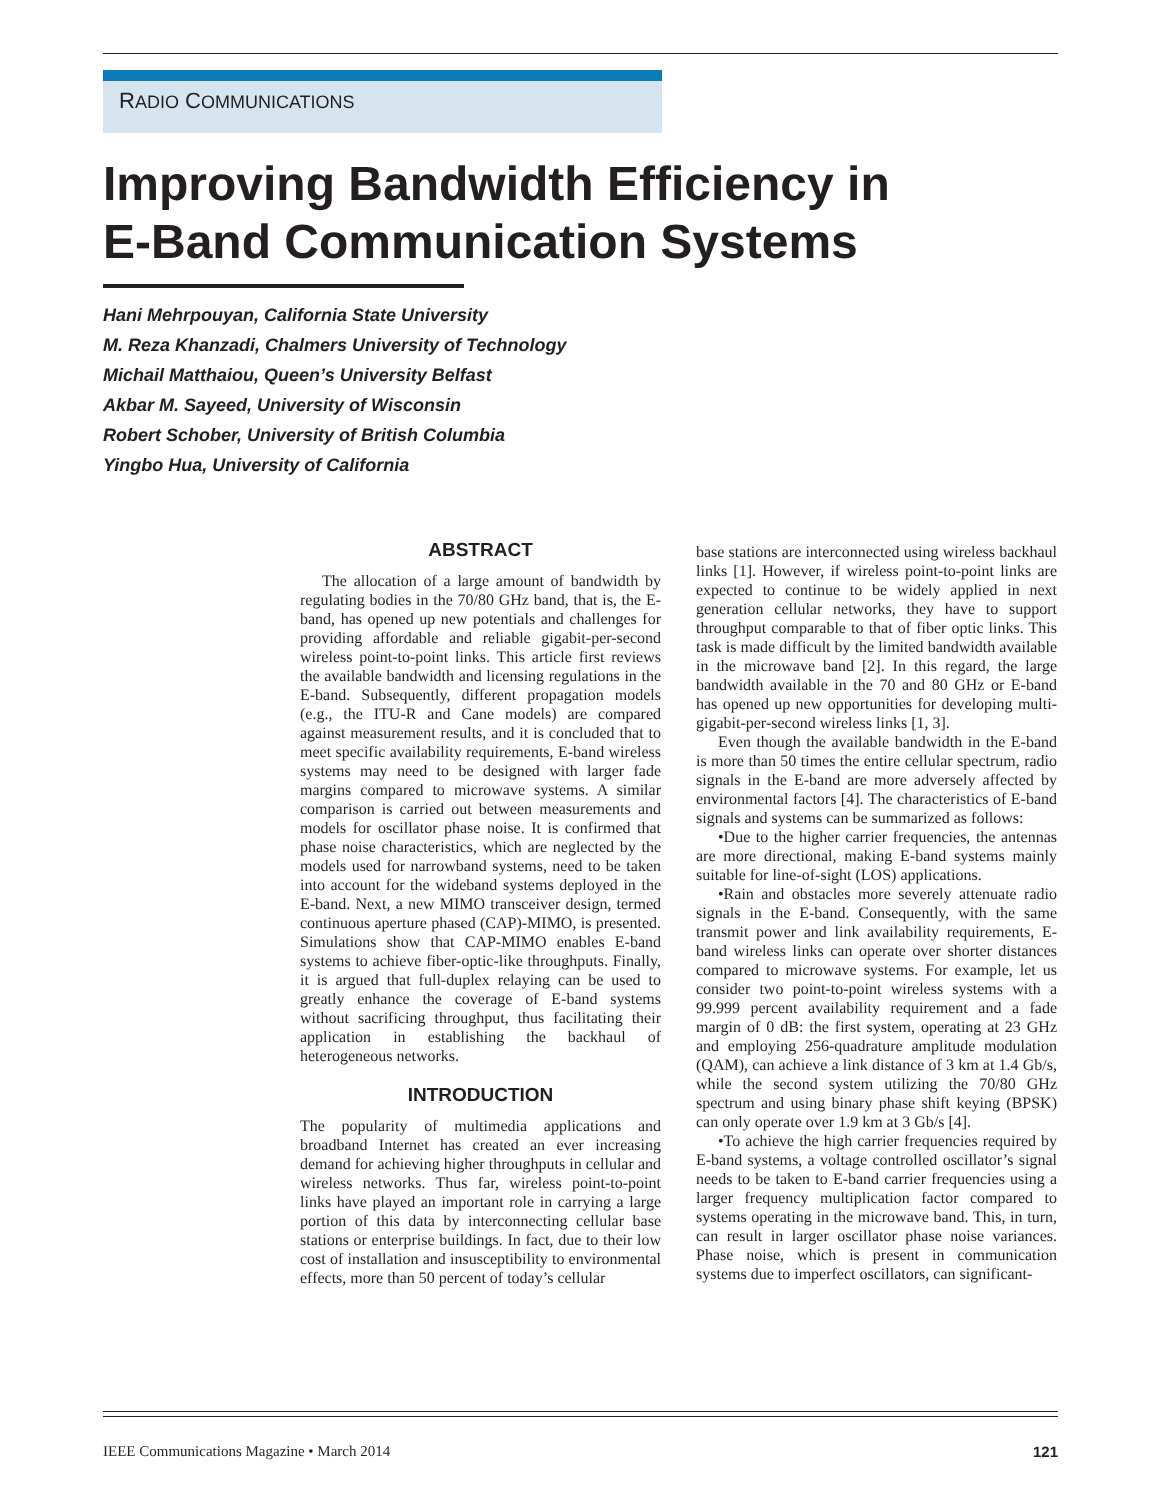RADIO COMMUNICATIONS
Improving Bandwidth Efficiency in
E-Band Communication Systems
Hani Mehrpouyan, California State University
M. Reza Khanzadi, Chalmers University of Technology
Michail Matthaiou, Queen’s University Belfast
Akbar M. Sayeed, University of Wisconsin
Robert Schober, University of British Columbia
Yingbo Hua, University of California
ABSTRACT
The allocation of a large amount of bandwidth by regulating bodies in the 70/80 GHz band, that is, the E-band, has opened up new potentials and challenges for providing affordable and reliable gigabit-per-second wireless point-to-point links. This article first reviews the available bandwidth and licensing regulations in the E-band. Subsequently, different propagation models (e.g., the ITU-R and Cane models) are compared against measurement results, and it is concluded that to meet specific availability requirements, E-band wireless systems may need to be designed with larger fade margins compared to microwave systems. A similar comparison is carried out between measurements and models for oscillator phase noise. It is confirmed that phase noise characteristics, which are neglected by the models used for narrowband systems, need to be taken into account for the wideband systems deployed in the E-band. Next, a new MIMO transceiver design, termed continuous aperture phased (CAP)-MIMO, is presented. Simulations show that CAP-MIMO enables E-band systems to achieve fiber-optic-like throughputs. Finally, it is argued that full-duplex relaying can be used to greatly enhance the coverage of E-band systems without sacrificing throughput, thus facilitating their application in establishing the backhaul of heterogeneous networks.
INTRODUCTION
The popularity of multimedia applications and broadband Internet has created an ever increasing demand for achieving higher throughputs in cellular and wireless networks. Thus far, wireless point-to-point links have played an important role in carrying a large portion of this data by interconnecting cellular base stations or enterprise buildings. In fact, due to their low cost of installation and insusceptibility to environmental effects, more than 50 percent of today’s cellular
base stations are interconnected using wireless backhaul links [1]. However, if wireless point-to-point links are expected to continue to be widely applied in next generation cellular networks, they have to support throughput comparable to that of fiber optic links. This task is made difficult by the limited bandwidth available in the microwave band [2]. In this regard, the large bandwidth available in the 70 and 80 GHz or E-band has opened up new opportunities for developing multi-gigabit-per-second wireless links [1, 3].
Even though the available bandwidth in the E-band is more than 50 times the entire cellular spectrum, radio signals in the E-band are more adversely affected by environmental factors [4]. The characteristics of E-band signals and systems can be summarized as follows:
•Due to the higher carrier frequencies, the antennas are more directional, making E-band systems mainly suitable for line-of-sight (LOS) applications.
•Rain and obstacles more severely attenuate radio signals in the E-band. Consequently, with the same transmit power and link availability requirements, E-band wireless links can operate over shorter distances compared to microwave systems. For example, let us consider two point-to-point wireless systems with a 99.999 percent availability requirement and a fade margin of 0 dB: the first system, operating at 23 GHz and employing 256-quadrature amplitude modulation (QAM), can achieve a link distance of 3 km at 1.4 Gb/s, while the second system utilizing the 70/80 GHz spectrum and using binary phase shift keying (BPSK) can only operate over 1.9 km at 3 Gb/s [4].
•To achieve the high carrier frequencies required by E-band systems, a voltage controlled oscillator’s signal needs to be taken to E-band carrier frequencies using a larger frequency multiplication factor compared to systems operating in the microwave band. This, in turn, can result in larger oscillator phase noise variances. Phase noise, which is present in communication systems due to imperfect oscillators, can significant-
IEEE Communications Magazine • March 2014 121